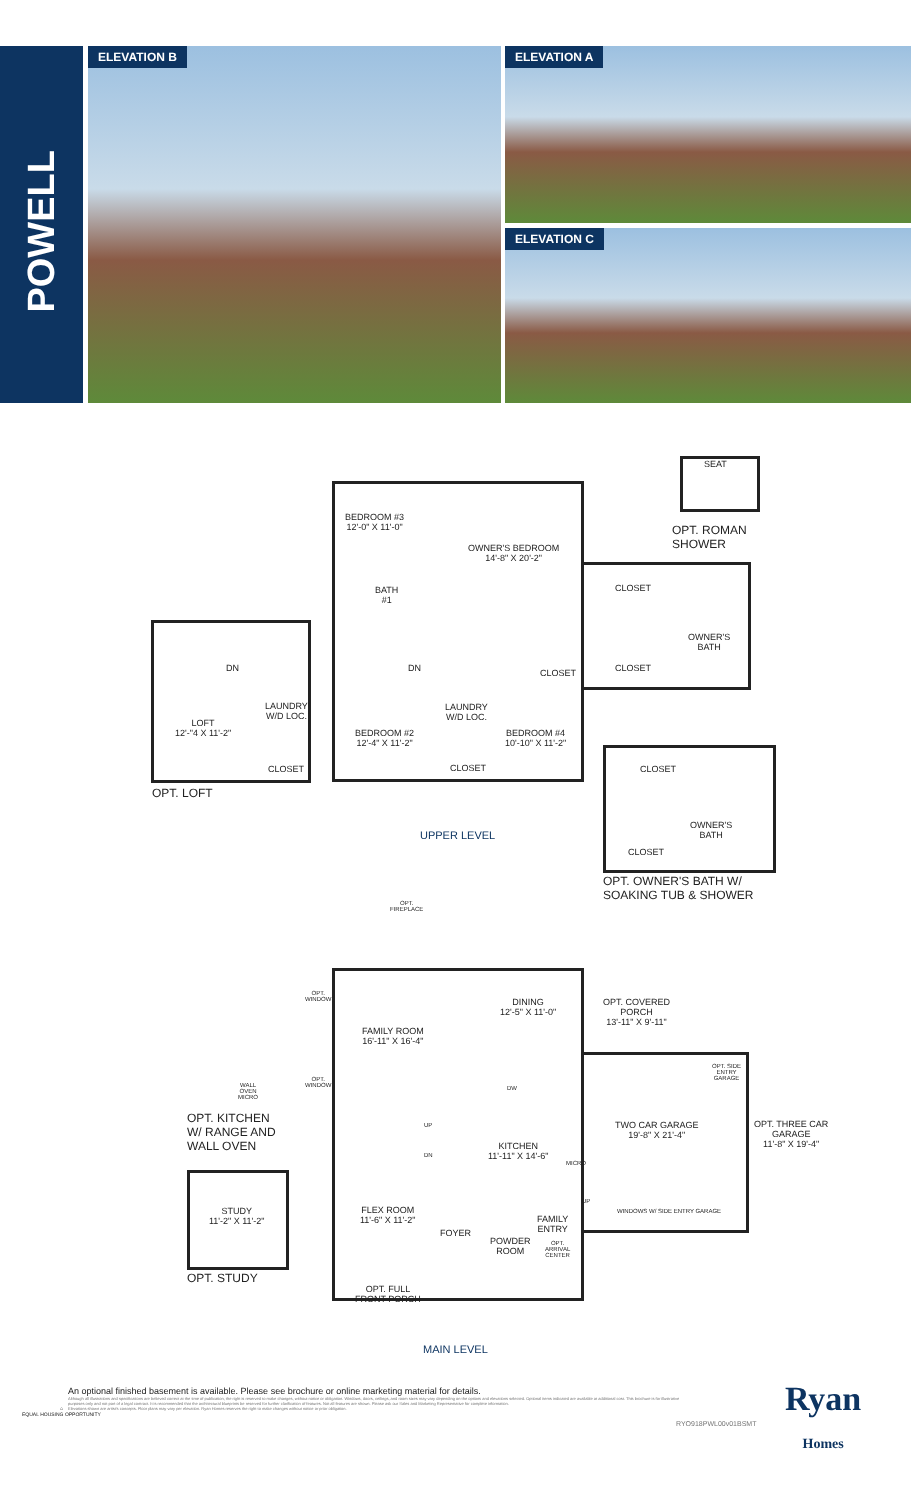POWELL
ELEVATION B ELEVATION A
ELEVATION C
SEAT
OPT. ROMAN
SHOWER
BEDROOM #3
12'-0" X 11'-0"
OWNER'S BEDROOM
14'-8" X 20'-2"
BATH
#1
CLOSET
OWNER'S
BATH
CLOSET
CLOSET
DN DN
LAUNDRY
W/D LOC.
LAUNDRY
W/D LOC.
LOFT
12'-"4 X 11'-2"
BEDROOM #2
12'-4" X 11'-2"
BEDROOM #4
10'-10" X 11'-2"
CLOSET CLOSET CLOSET
OPT. LOFT
OWNER'S
BATH
CLOSET
UPPER LEVEL
OPT. OWNER'S BATH W/
SOAKING TUB & SHOWER
OPT.
FIREPLACE
OPT.
WINDOW
DINING
12'-5" X 11'-0"
OPT. COVERED
PORCH
13'-11" X 9'-11"
FAMILY ROOM
16'-11" X 16'-4"
OPT. SIDE
ENTRY
GARAGE
OPT.
WINDOW
WALL
OVEN
MICRO
DW
OPT. KITCHEN
W/ RANGE AND
WALL OVEN
TWO CAR GARAGE
19'-8" X 21'-4"
OPT. THREE CAR
GARAGE
11'-8" X 19'-4"
KITCHEN
11'-11" X 14'-6"
UP
DN
MICRO
UP
WINDOWS W/ SIDE ENTRY GARAGE
STUDY
11'-2" X 11'-2"
FLEX ROOM
11'-6" X 11'-2"
FAMILY
ENTRY
FOYER
POWDER
ROOM
OPT.
ARRIVAL
CENTER
OPT. STUDY
OPT. FULL
FRONT PORCH
MAIN LEVEL
An optional finished basement is available. Please see brochure or online marketing material for details.
Although all illustrations and specifications are believed correct at the time of publication, the right is reserved to make changes, without notice or obligation. Windows, doors, ceilings, and room sizes may vary depending on the options and elevations selected. Optional items indicated are available at additional cost. This brochure is for illustrative purposes only and not part of a legal contract. It is recommended that the architectural blueprints be reserved for further clarification of features. Not all features are shown. Please ask our Sales and Marketing Representative for complete information.
Elevations shown are artist's concepts. Floor plans may vary per elevation. Ryan Homes reserves the right to make changes without notice or prior obligation.
⌂
EQUAL HOUSING OPPORTUNITY
RYO918PWL00v01BSMT
Ryan
Homes